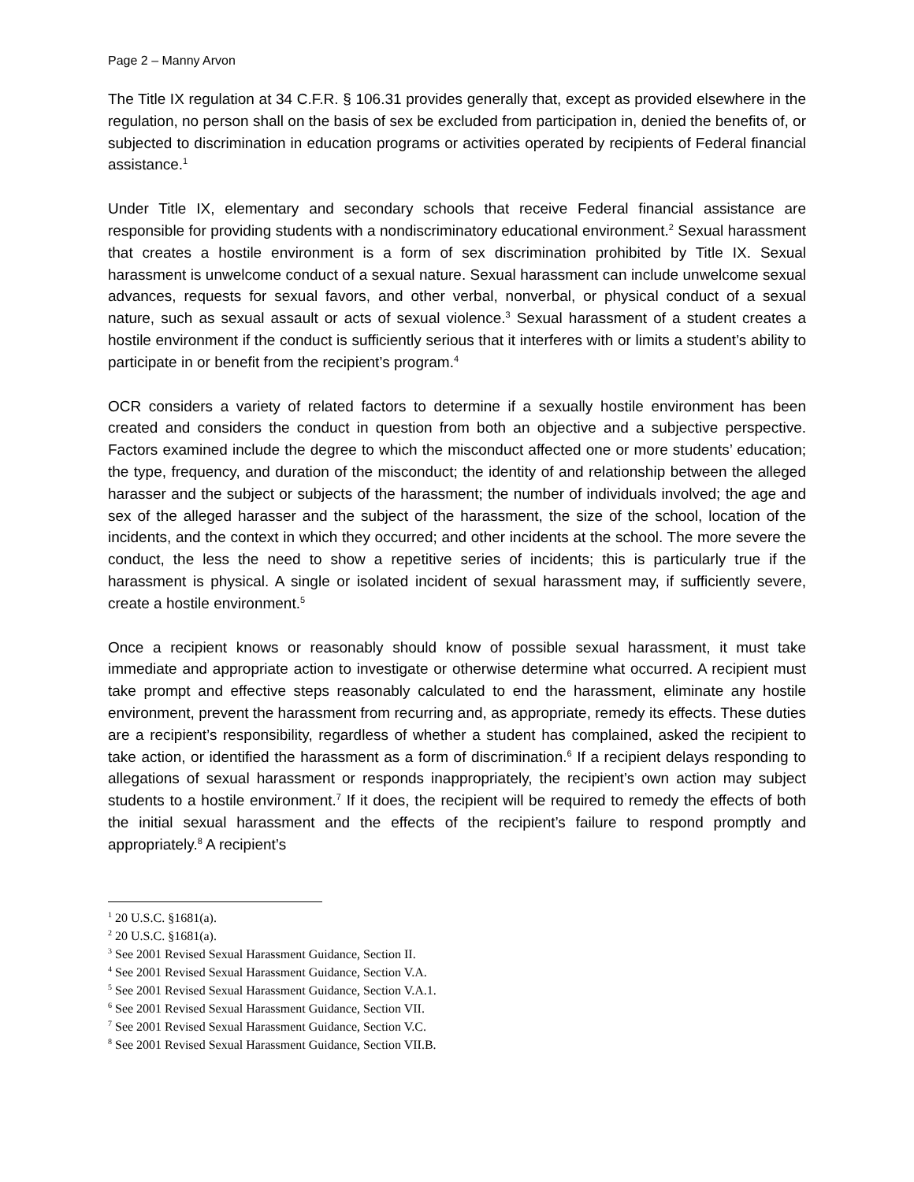Page 2 – Manny Arvon
The Title IX regulation at 34 C.F.R. § 106.31 provides generally that, except as provided elsewhere in the regulation, no person shall on the basis of sex be excluded from participation in, denied the benefits of, or subjected to discrimination in education programs or activities operated by recipients of Federal financial assistance.<sup>1</sup>
Under Title IX, elementary and secondary schools that receive Federal financial assistance are responsible for providing students with a nondiscriminatory educational environment.<sup>2</sup> Sexual harassment that creates a hostile environment is a form of sex discrimination prohibited by Title IX. Sexual harassment is unwelcome conduct of a sexual nature. Sexual harassment can include unwelcome sexual advances, requests for sexual favors, and other verbal, nonverbal, or physical conduct of a sexual nature, such as sexual assault or acts of sexual violence.<sup>3</sup> Sexual harassment of a student creates a hostile environment if the conduct is sufficiently serious that it interferes with or limits a student’s ability to participate in or benefit from the recipient’s program.<sup>4</sup>
OCR considers a variety of related factors to determine if a sexually hostile environment has been created and considers the conduct in question from both an objective and a subjective perspective. Factors examined include the degree to which the misconduct affected one or more students’ education; the type, frequency, and duration of the misconduct; the identity of and relationship between the alleged harasser and the subject or subjects of the harassment; the number of individuals involved; the age and sex of the alleged harasser and the subject of the harassment, the size of the school, location of the incidents, and the context in which they occurred; and other incidents at the school. The more severe the conduct, the less the need to show a repetitive series of incidents; this is particularly true if the harassment is physical. A single or isolated incident of sexual harassment may, if sufficiently severe, create a hostile environment.<sup>5</sup>
Once a recipient knows or reasonably should know of possible sexual harassment, it must take immediate and appropriate action to investigate or otherwise determine what occurred. A recipient must take prompt and effective steps reasonably calculated to end the harassment, eliminate any hostile environment, prevent the harassment from recurring and, as appropriate, remedy its effects. These duties are a recipient’s responsibility, regardless of whether a student has complained, asked the recipient to take action, or identified the harassment as a form of discrimination.<sup>6</sup> If a recipient delays responding to allegations of sexual harassment or responds inappropriately, the recipient’s own action may subject students to a hostile environment.<sup>7</sup> If it does, the recipient will be required to remedy the effects of both the initial sexual harassment and the effects of the recipient’s failure to respond promptly and appropriately.<sup>8</sup> A recipient’s
<sup>1</sup> 20 U.S.C. §1681(a).
<sup>2</sup> 20 U.S.C. §1681(a).
<sup>3</sup> See 2001 Revised Sexual Harassment Guidance, Section II.
<sup>4</sup> See 2001 Revised Sexual Harassment Guidance, Section V.A.
<sup>5</sup> See 2001 Revised Sexual Harassment Guidance, Section V.A.1.
<sup>6</sup> See 2001 Revised Sexual Harassment Guidance, Section VII.
<sup>7</sup> See 2001 Revised Sexual Harassment Guidance, Section V.C.
<sup>8</sup> See 2001 Revised Sexual Harassment Guidance, Section VII.B.